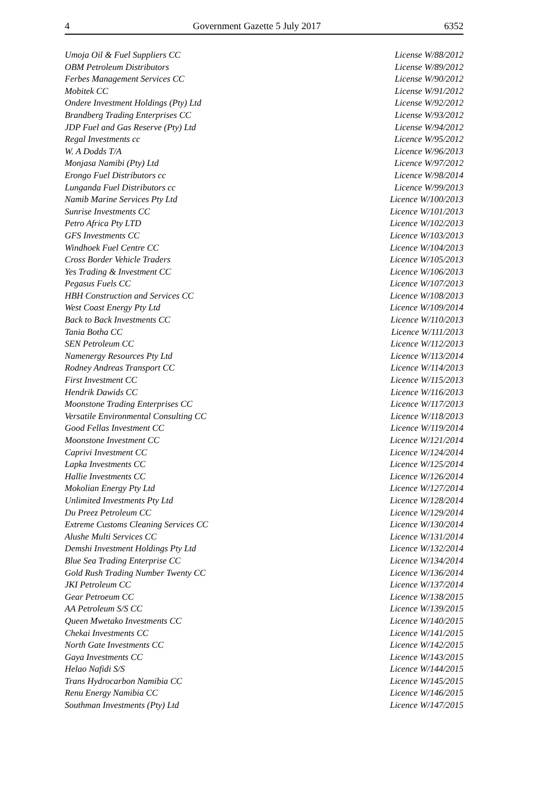4 Government Gazette 5 July 2017 6352
| Umoja Oil & Fuel Suppliers CC | License W/88/2012 |
| OBM Petroleum Distributors | License W/89/2012 |
| Ferbes Management Services CC | License W/90/2012 |
| Mobitek CC | License W/91/2012 |
| Ondere Investment Holdings (Pty) Ltd | License W/92/2012 |
| Brandberg Trading Enterprises CC | License W/93/2012 |
| JDP Fuel and Gas Reserve (Pty) Ltd | License W/94/2012 |
| Regal Investments cc | Licence W/95/2012 |
| W. A Dodds T/A | Licence W/96/2013 |
| Monjasa Namibi (Pty) Ltd | Licence W/97/2012 |
| Erongo Fuel Distributors cc | Licence W/98/2014 |
| Lunganda Fuel Distributors cc | Licence W/99/2013 |
| Namib Marine Services Pty Ltd | Licence W/100/2013 |
| Sunrise Investments CC | Licence W/101/2013 |
| Petro Africa Pty LTD | Licence W/102/2013 |
| GFS Investments CC | Licence W/103/2013 |
| Windhoek Fuel Centre CC | Licence W/104/2013 |
| Cross Border Vehicle Traders | Licence W/105/2013 |
| Yes Trading & Investment CC | Licence W/106/2013 |
| Pegasus Fuels CC | Licence W/107/2013 |
| HBH Construction and Services CC | Licence W/108/2013 |
| West Coast Energy Pty Ltd | Licence W/109/2014 |
| Back to Back Investments CC | Licence W/110/2013 |
| Tania Botha CC | Licence W/111/2013 |
| SEN Petroleum CC | Licence W/112/2013 |
| Namenergy Resources Pty Ltd | Licence W/113/2014 |
| Rodney Andreas Transport CC | Licence W/114/2013 |
| First Investment CC | Licence W/115/2013 |
| Hendrik Dawids CC | Licence W/116/2013 |
| Moonstone Trading Enterprises CC | Licence W/117/2013 |
| Versatile Environmental Consulting CC | Licence W/118/2013 |
| Good Fellas Investment CC | Licence W/119/2014 |
| Moonstone Investment CC | Licence W/121/2014 |
| Caprivi Investment CC | Licence W/124/2014 |
| Lapka Investments CC | Licence W/125/2014 |
| Hallie Investments CC | Licence W/126/2014 |
| Mokolian Energy Pty Ltd | Licence W/127/2014 |
| Unlimited Investments Pty Ltd | Licence W/128/2014 |
| Du Preez Petroleum CC | Licence W/129/2014 |
| Extreme Customs Cleaning Services CC | Licence W/130/2014 |
| Alushe Multi Services CC | Licence W/131/2014 |
| Demshi Investment Holdings Pty Ltd | Licence W/132/2014 |
| Blue Sea Trading Enterprise CC | Licence W/134/2014 |
| Gold Rush Trading Number Twenty CC | Licence W/136/2014 |
| JKI Petroleum CC | Licence W/137/2014 |
| Gear Petroeum CC | Licence W/138/2015 |
| AA Petroleum S/S CC | Licence W/139/2015 |
| Queen Mwetako Investments CC | Licence W/140/2015 |
| Chekai Investments CC | Licence W/141/2015 |
| North Gate Investments CC | Licence W/142/2015 |
| Gaya Investments CC | Licence W/143/2015 |
| Helao Nafidi S/S | Licence W/144/2015 |
| Trans Hydrocarbon Namibia CC | Licence W/145/2015 |
| Renu Energy Namibia CC | Licence W/146/2015 |
| Southman Investments (Pty) Ltd | Licence W/147/2015 |